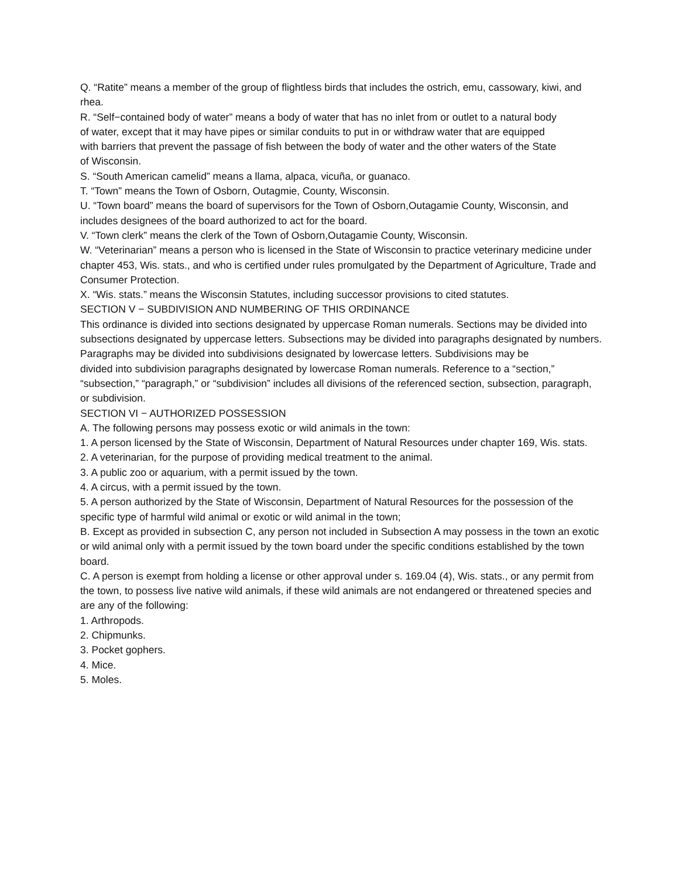Q. “Ratite” means a member of the group of flightless birds that includes the ostrich, emu, cassowary, kiwi, and rhea.
R. “Self−contained body of water” means a body of water that has no inlet from or outlet to a natural body
of water, except that it may have pipes or similar conduits to put in or withdraw water that are equipped
with barriers that prevent the passage of fish between the body of water and the other waters of the State
of Wisconsin.
S. “South American camelid” means a llama, alpaca, vicuña, or guanaco.
T. “Town” means the Town of Osborn, Outagmie, County, Wisconsin.
U. “Town board” means the board of supervisors for the Town of Osborn,Outagamie County, Wisconsin, and includes designees of the board authorized to act for the board.
V. “Town clerk” means the clerk of the Town of Osborn,Outagamie County, Wisconsin.
W. “Veterinarian” means a person who is licensed in the State of Wisconsin to practice veterinary medicine under chapter 453, Wis. stats., and who is certified under rules promulgated by the Department of Agriculture, Trade and Consumer Protection.
X. “Wis. stats.” means the Wisconsin Statutes, including successor provisions to cited statutes.
SECTION V − SUBDIVISION AND NUMBERING OF THIS ORDINANCE
This ordinance is divided into sections designated by uppercase Roman numerals. Sections may be divided into
subsections designated by uppercase letters. Subsections may be divided into paragraphs designated by numbers. Paragraphs may be divided into subdivisions designated by lowercase letters. Subdivisions may be
divided into subdivision paragraphs designated by lowercase Roman numerals. Reference to a “section,” “subsection,” “paragraph,” or “subdivision” includes all divisions of the referenced section, subsection, paragraph,
or subdivision.
SECTION VI − AUTHORIZED POSSESSION
A. The following persons may possess exotic or wild animals in the town:
1. A person licensed by the State of Wisconsin, Department of Natural Resources under chapter 169, Wis. stats.
2. A veterinarian, for the purpose of providing medical treatment to the animal.
3. A public zoo or aquarium, with a permit issued by the town.
4. A circus, with a permit issued by the town.
5. A person authorized by the State of Wisconsin, Department of Natural Resources for the possession of the specific type of harmful wild animal or exotic or wild animal in the town;
B. Except as provided in subsection C, any person not included in Subsection A may possess in the town an exotic or wild animal only with a permit issued by the town board under the specific conditions established by the town board.
C. A person is exempt from holding a license or other approval under s. 169.04 (4), Wis. stats., or any permit from the town, to possess live native wild animals, if these wild animals are not endangered or threatened species and are any of the following:
1. Arthropods.
2. Chipmunks.
3. Pocket gophers.
4. Mice.
5. Moles.